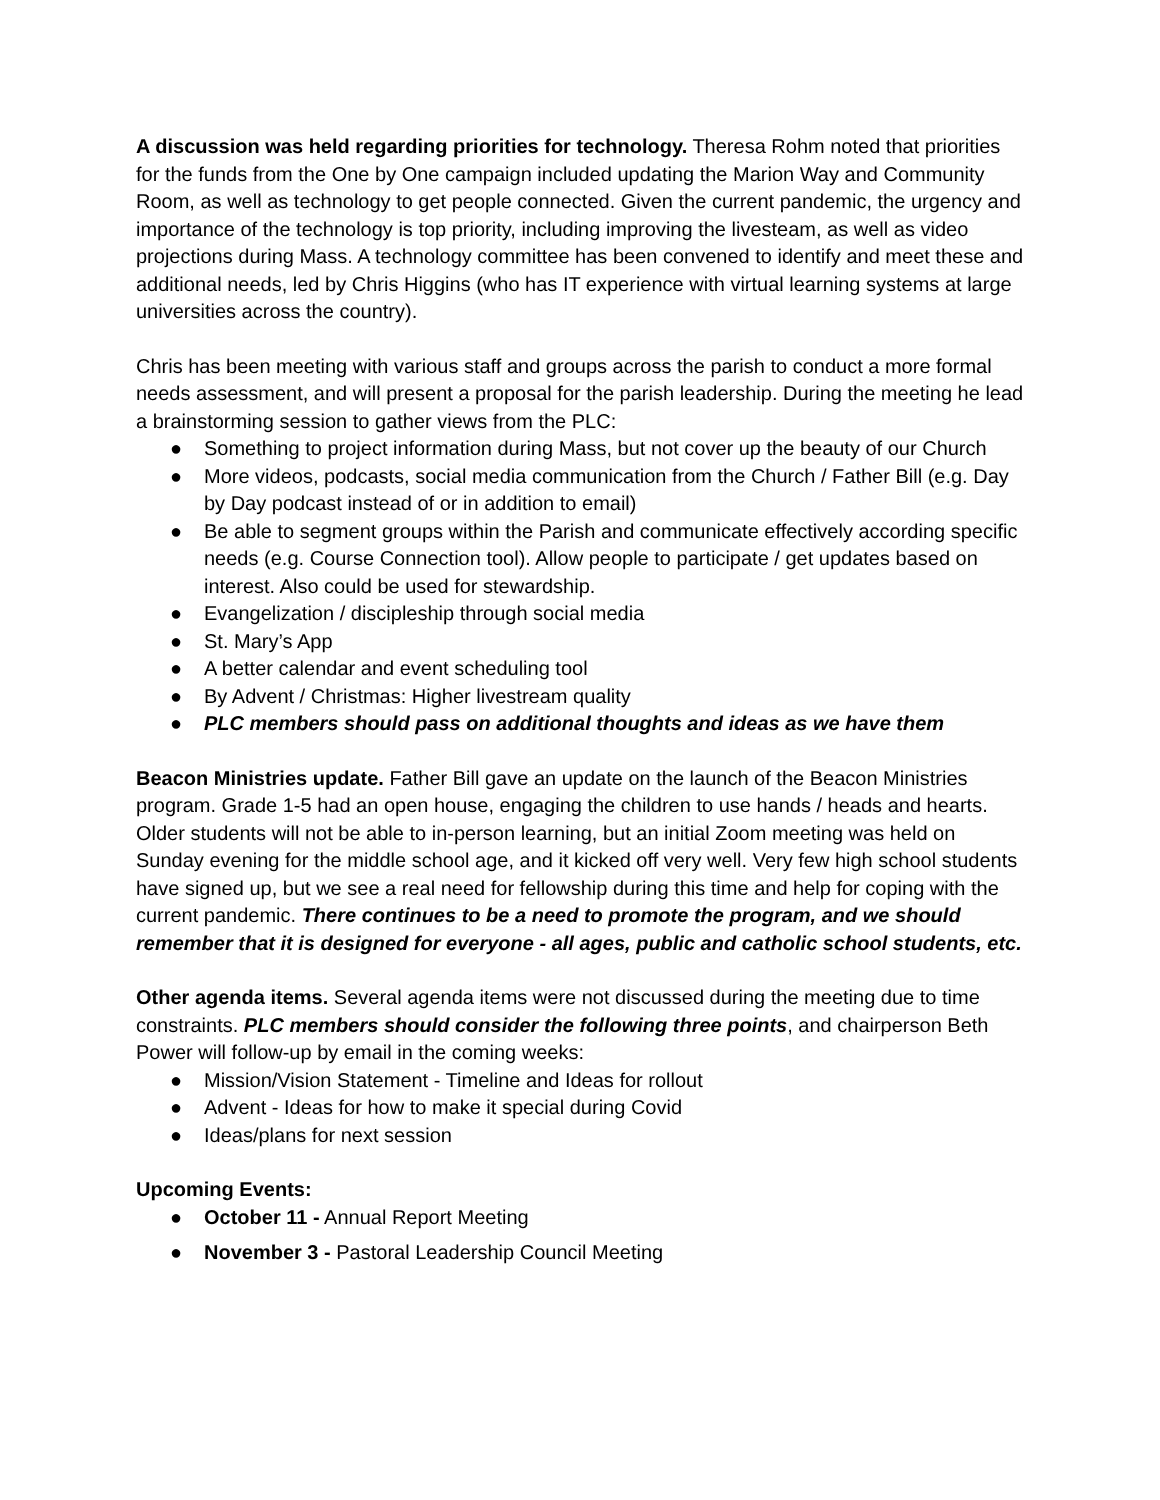A discussion was held regarding priorities for technology. Theresa Rohm noted that priorities for the funds from the One by One campaign included updating the Marion Way and Community Room, as well as technology to get people connected. Given the current pandemic, the urgency and importance of the technology is top priority, including improving the livesteam, as well as video projections during Mass. A technology committee has been convened to identify and meet these and additional needs, led by Chris Higgins (who has IT experience with virtual learning systems at large universities across the country).
Chris has been meeting with various staff and groups across the parish to conduct a more formal needs assessment, and will present a proposal for the parish leadership. During the meeting he lead a brainstorming session to gather views from the PLC:
● Something to project information during Mass, but not cover up the beauty of our Church
● More videos, podcasts, social media communication from the Church / Father Bill (e.g. Day by Day podcast instead of or in addition to email)
● Be able to segment groups within the Parish and communicate effectively according specific needs (e.g. Course Connection tool). Allow people to participate / get updates based on interest. Also could be used for stewardship.
● Evangelization / discipleship through social media
● St. Mary’s App
● A better calendar and event scheduling tool
● By Advent / Christmas: Higher livestream quality
● PLC members should pass on additional thoughts and ideas as we have them
Beacon Ministries update. Father Bill gave an update on the launch of the Beacon Ministries program. Grade 1-5 had an open house, engaging the children to use hands / heads and hearts. Older students will not be able to in-person learning, but an initial Zoom meeting was held on Sunday evening for the middle school age, and it kicked off very well. Very few high school students have signed up, but we see a real need for fellowship during this time and help for coping with the current pandemic. There continues to be a need to promote the program, and we should remember that it is designed for everyone - all ages, public and catholic school students, etc.
Other agenda items. Several agenda items were not discussed during the meeting due to time constraints. PLC members should consider the following three points, and chairperson Beth Power will follow-up by email in the coming weeks:
● Mission/Vision Statement - Timeline and Ideas for rollout
● Advent - Ideas for how to make it special during Covid
● Ideas/plans for next session
Upcoming Events:
● October 11 - Annual Report Meeting
● November 3 - Pastoral Leadership Council Meeting